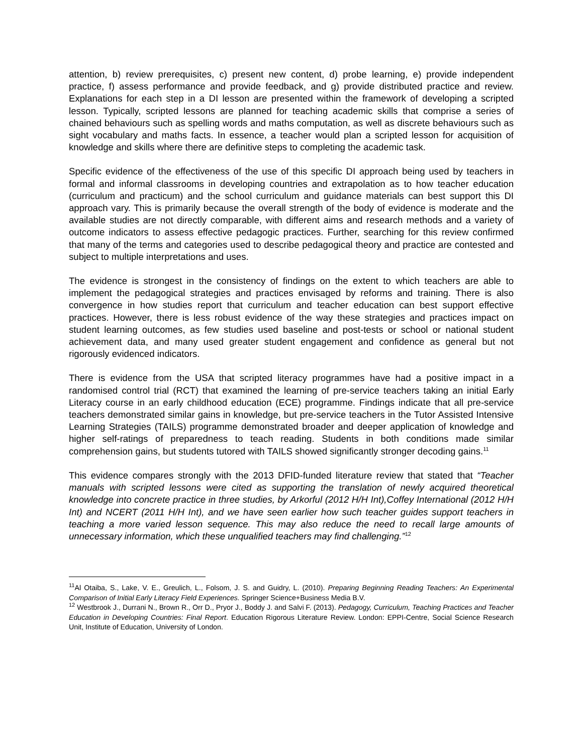attention, b) review prerequisites, c) present new content, d) probe learning, e) provide independent practice, f) assess performance and provide feedback, and g) provide distributed practice and review. Explanations for each step in a DI lesson are presented within the framework of developing a scripted lesson. Typically, scripted lessons are planned for teaching academic skills that comprise a series of chained behaviours such as spelling words and maths computation, as well as discrete behaviours such as sight vocabulary and maths facts. In essence, a teacher would plan a scripted lesson for acquisition of knowledge and skills where there are definitive steps to completing the academic task.
Specific evidence of the effectiveness of the use of this specific DI approach being used by teachers in formal and informal classrooms in developing countries and extrapolation as to how teacher education (curriculum and practicum) and the school curriculum and guidance materials can best support this DI approach vary. This is primarily because the overall strength of the body of evidence is moderate and the available studies are not directly comparable, with different aims and research methods and a variety of outcome indicators to assess effective pedagogic practices. Further, searching for this review confirmed that many of the terms and categories used to describe pedagogical theory and practice are contested and subject to multiple interpretations and uses.
The evidence is strongest in the consistency of findings on the extent to which teachers are able to implement the pedagogical strategies and practices envisaged by reforms and training. There is also convergence in how studies report that curriculum and teacher education can best support effective practices. However, there is less robust evidence of the way these strategies and practices impact on student learning outcomes, as few studies used baseline and post-tests or school or national student achievement data, and many used greater student engagement and confidence as general but not rigorously evidenced indicators.
There is evidence from the USA that scripted literacy programmes have had a positive impact in a randomised control trial (RCT) that examined the learning of pre-service teachers taking an initial Early Literacy course in an early childhood education (ECE) programme. Findings indicate that all pre-service teachers demonstrated similar gains in knowledge, but pre-service teachers in the Tutor Assisted Intensive Learning Strategies (TAILS) programme demonstrated broader and deeper application of knowledge and higher self-ratings of preparedness to teach reading. Students in both conditions made similar comprehension gains, but students tutored with TAILS showed significantly stronger decoding gains.<sup>11</sup>
This evidence compares strongly with the 2013 DFID-funded literature review that stated that “Teacher manuals with scripted lessons were cited as supporting the translation of newly acquired theoretical knowledge into concrete practice in three studies, by Arkorful (2012 H/H Int),Coffey International (2012 H/H Int) and NCERT (2011 H/H Int), and we have seen earlier how such teacher guides support teachers in teaching a more varied lesson sequence. This may also reduce the need to recall large amounts of unnecessary information, which these unqualified teachers may find challenging.”<sup>12</sup>
<sup>11</sup> Al Otaiba, S., Lake, V. E., Greulich, L., Folsom, J. S. and Guidry, L. (2010). Preparing Beginning Reading Teachers: An Experimental Comparison of Initial Early Literacy Field Experiences. Springer Science+Business Media B.V.
<sup>12</sup> Westbrook J., Durrani N., Brown R., Orr D., Pryor J., Boddy J. and Salvi F. (2013). Pedagogy, Curriculum, Teaching Practices and Teacher Education in Developing Countries: Final Report. Education Rigorous Literature Review. London: EPPI-Centre, Social Science Research Unit, Institute of Education, University of London.